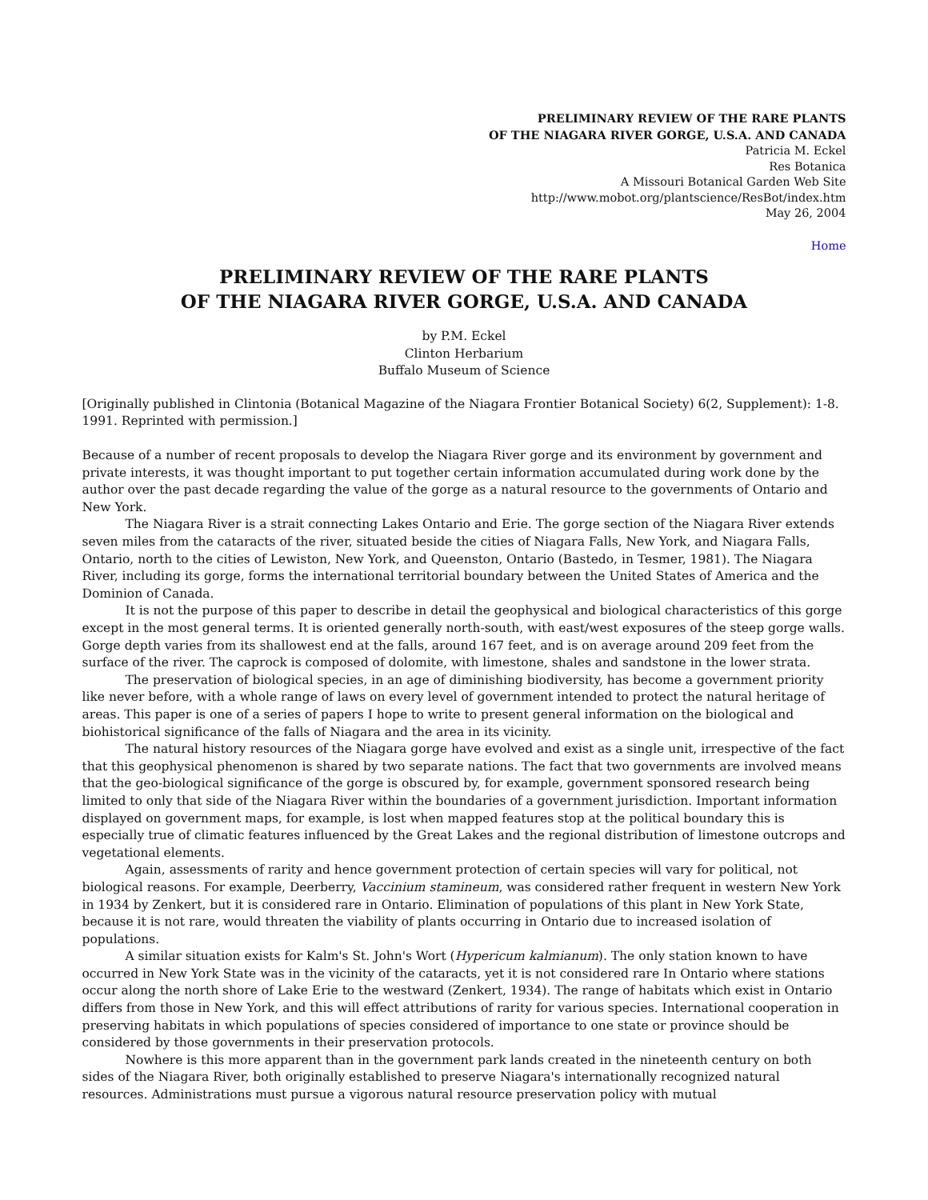PRELIMINARY REVIEW OF THE RARE PLANTS
OF THE NIAGARA RIVER GORGE, U.S.A. AND CANADA
Patricia M. Eckel
Res Botanica
A Missouri Botanical Garden Web Site
http://www.mobot.org/plantscience/ResBot/index.htm
May 26, 2004
Home
PRELIMINARY REVIEW OF THE RARE PLANTS
OF THE NIAGARA RIVER GORGE, U.S.A. AND CANADA
by P.M. Eckel
Clinton Herbarium
Buffalo Museum of Science
[Originally published in Clintonia (Botanical Magazine of the Niagara Frontier Botanical Society) 6(2, Supplement): 1-8. 1991. Reprinted with permission.]
Because of a number of recent proposals to develop the Niagara River gorge and its environment by government and private interests, it was thought important to put together certain information accumulated during work done by the author over the past decade regarding the value of the gorge as a natural resource to the governments of Ontario and New York.
The Niagara River is a strait connecting Lakes Ontario and Erie. The gorge section of the Niagara River extends seven miles from the cataracts of the river, situated beside the cities of Niagara Falls, New York, and Niagara Falls, Ontario, north to the cities of Lewiston, New York, and Queenston, Ontario (Bastedo, in Tesmer, 1981). The Niagara River, including its gorge, forms the international territorial boundary between the United States of America and the Dominion of Canada.
It is not the purpose of this paper to describe in detail the geophysical and biological characteristics of this gorge except in the most general terms. It is oriented generally north-south, with east/west exposures of the steep gorge walls. Gorge depth varies from its shallowest end at the falls, around 167 feet, and is on average around 209 feet from the surface of the river. The caprock is composed of dolomite, with limestone, shales and sandstone in the lower strata.
The preservation of biological species, in an age of diminishing biodiversity, has become a government priority like never before, with a whole range of laws on every level of government intended to protect the natural heritage of areas. This paper is one of a series of papers I hope to write to present general information on the biological and biohistorical significance of the falls of Niagara and the area in its vicinity.
The natural history resources of the Niagara gorge have evolved and exist as a single unit, irrespective of the fact that this geophysical phenomenon is shared by two separate nations. The fact that two governments are involved means that the geo-biological significance of the gorge is obscured by, for example, government sponsored research being limited to only that side of the Niagara River within the boundaries of a government jurisdiction. Important information displayed on government maps, for example, is lost when mapped features stop at the political boundary this is especially true of climatic features influenced by the Great Lakes and the regional distribution of limestone outcrops and vegetational elements.
Again, assessments of rarity and hence government protection of certain species will vary for political, not biological reasons. For example, Deerberry, Vaccinium stamineum, was considered rather frequent in western New York in 1934 by Zenkert, but it is considered rare in Ontario. Elimination of populations of this plant in New York State, because it is not rare, would threaten the viability of plants occurring in Ontario due to increased isolation of populations.
A similar situation exists for Kalm's St. John's Wort (Hypericum kalmianum). The only station known to have occurred in New York State was in the vicinity of the cataracts, yet it is not considered rare In Ontario where stations occur along the north shore of Lake Erie to the westward (Zenkert, 1934). The range of habitats which exist in Ontario differs from those in New York, and this will effect attributions of rarity for various species. International cooperation in preserving habitats in which populations of species considered of importance to one state or province should be considered by those governments in their preservation protocols.
Nowhere is this more apparent than in the government park lands created in the nineteenth century on both sides of the Niagara River, both originally established to preserve Niagara's internationally recognized natural resources. Administrations must pursue a vigorous natural resource preservation policy with mutual